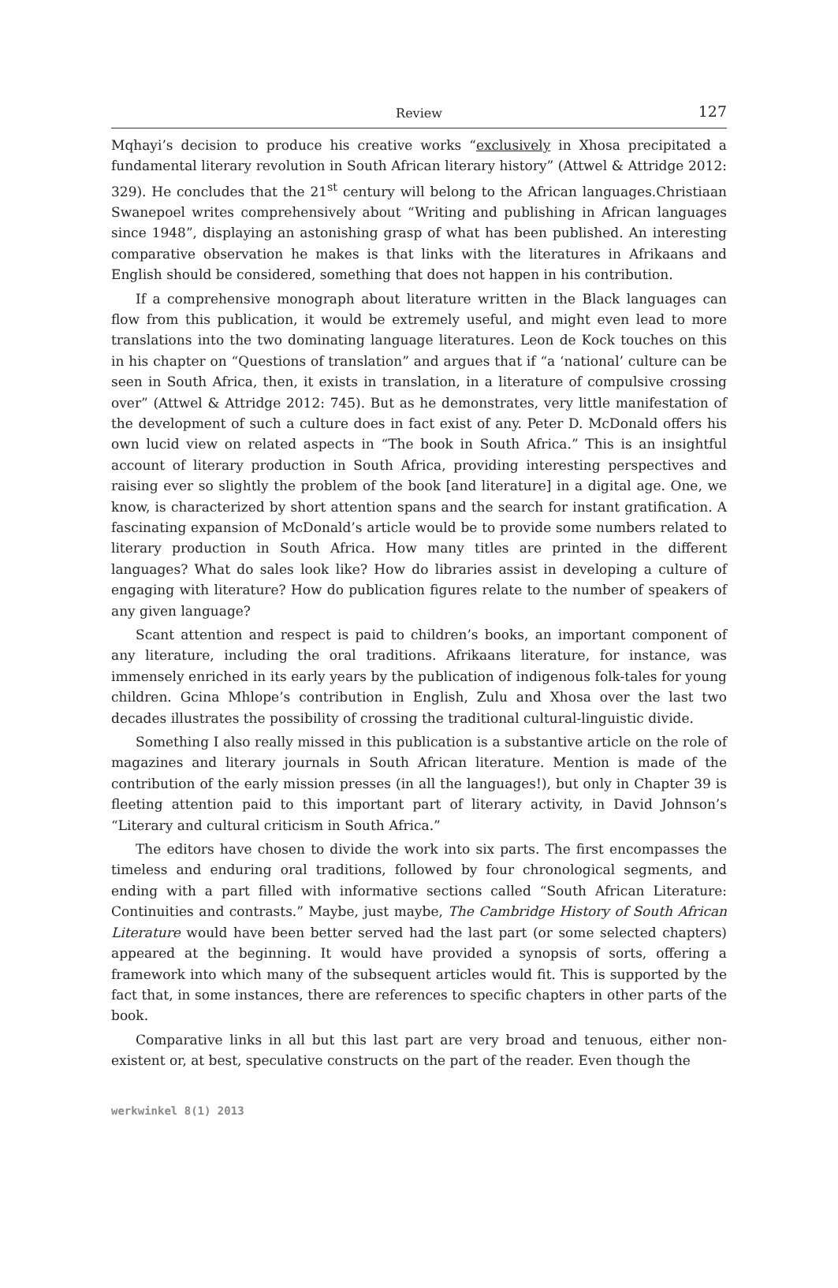Review 127
Mqhayi’s decision to produce his creative works “exclusively in Xhosa precipitated a fundamental literary revolution in South African literary history” (Attwel & Attridge 2012: 329). He concludes that the 21<sup>st</sup> century will belong to the African languages.Christiaan Swanepoel writes comprehensively about “Writing and publishing in African languages since 1948”, displaying an astonishing grasp of what has been published. An interesting comparative observation he makes is that links with the literatures in Afrikaans and English should be considered, something that does not happen in his contribution.
If a comprehensive monograph about literature written in the Black languages can flow from this publication, it would be extremely useful, and might even lead to more translations into the two dominating language literatures. Leon de Kock touches on this in his chapter on “Questions of translation” and argues that if “a ‘national’ culture can be seen in South Africa, then, it exists in translation, in a literature of compulsive crossing over” (Attwel & Attridge 2012: 745). But as he demonstrates, very little manifestation of the development of such a culture does in fact exist of any. Peter D. McDonald offers his own lucid view on related aspects in “The book in South Africa.” This is an insightful account of literary production in South Africa, providing interesting perspectives and raising ever so slightly the problem of the book [and literature] in a digital age. One, we know, is characterized by short attention spans and the search for instant gratification. A fascinating expansion of McDonald’s article would be to provide some numbers related to literary production in South Africa. How many titles are printed in the different languages? What do sales look like? How do libraries assist in developing a culture of engaging with literature? How do publication figures relate to the number of speakers of any given language?
Scant attention and respect is paid to children’s books, an important component of any literature, including the oral traditions. Afrikaans literature, for instance, was immensely enriched in its early years by the publication of indigenous folk-tales for young children. Gcina Mhlope’s contribution in English, Zulu and Xhosa over the last two decades illustrates the possibility of crossing the traditional cultural-linguistic divide.
Something I also really missed in this publication is a substantive article on the role of magazines and literary journals in South African literature. Mention is made of the contribution of the early mission presses (in all the languages!), but only in Chapter 39 is fleeting attention paid to this important part of literary activity, in David Johnson’s “Literary and cultural criticism in South Africa.”
The editors have chosen to divide the work into six parts. The first encompasses the timeless and enduring oral traditions, followed by four chronological segments, and ending with a part filled with informative sections called “South African Literature: Continuities and contrasts.” Maybe, just maybe, The Cambridge History of South African Literature would have been better served had the last part (or some selected chapters) appeared at the beginning. It would have provided a synopsis of sorts, offering a framework into which many of the subsequent articles would fit. This is supported by the fact that, in some instances, there are references to specific chapters in other parts of the book.
Comparative links in all but this last part are very broad and tenuous, either non-existent or, at best, speculative constructs on the part of the reader. Even though the
werkwinkel 8(1) 2013